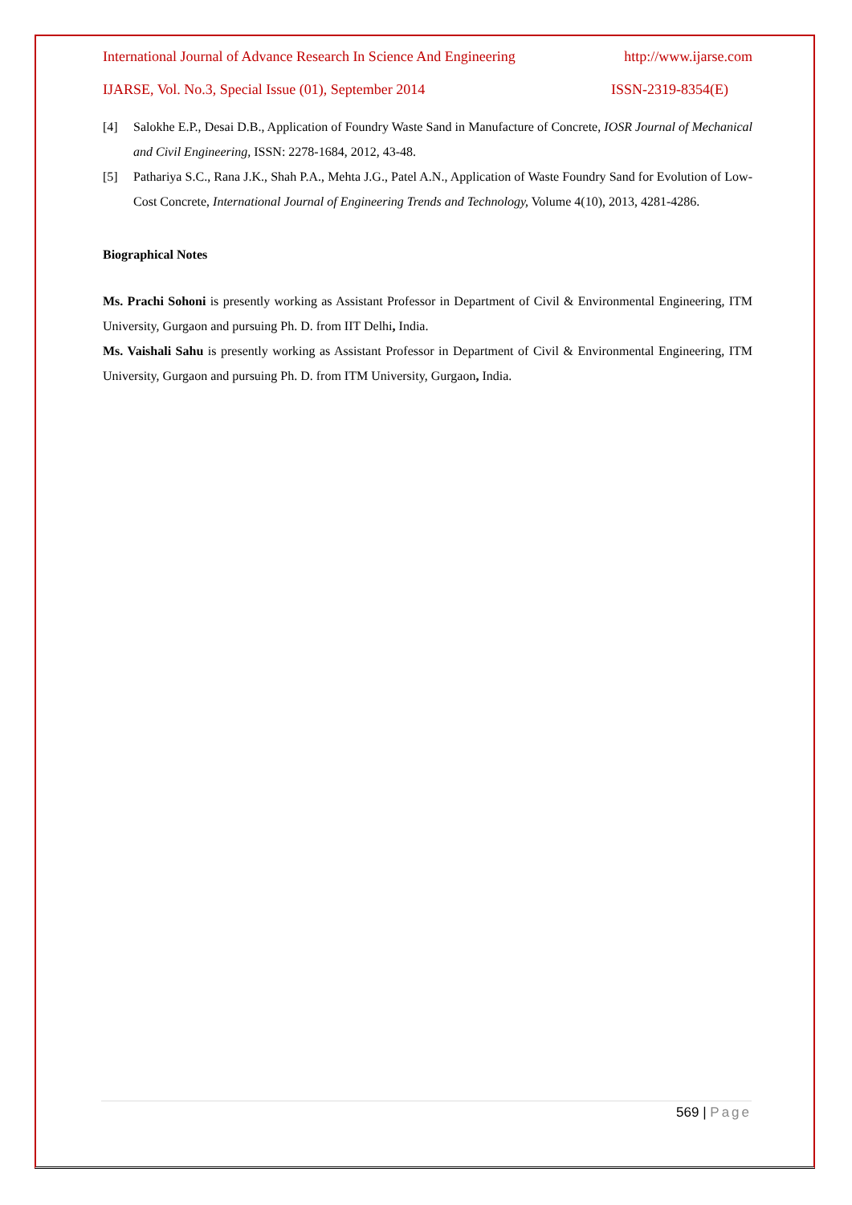International Journal of Advance Research In Science And Engineering http://www.ijarse.com
IJARSE, Vol. No.3, Special Issue (01), September 2014 ISSN-2319-8354(E)
[4] Salokhe E.P., Desai D.B., Application of Foundry Waste Sand in Manufacture of Concrete, IOSR Journal of Mechanical and Civil Engineering, ISSN: 2278-1684, 2012, 43-48.
[5] Pathariya S.C., Rana J.K., Shah P.A., Mehta J.G., Patel A.N., Application of Waste Foundry Sand for Evolution of Low-Cost Concrete, International Journal of Engineering Trends and Technology, Volume 4(10), 2013, 4281-4286.
Biographical Notes
Ms. Prachi Sohoni is presently working as Assistant Professor in Department of Civil & Environmental Engineering, ITM University, Gurgaon and pursuing Ph. D. from IIT Delhi, India.
Ms. Vaishali Sahu is presently working as Assistant Professor in Department of Civil & Environmental Engineering, ITM University, Gurgaon and pursuing Ph. D. from ITM University, Gurgaon, India.
569 | Page